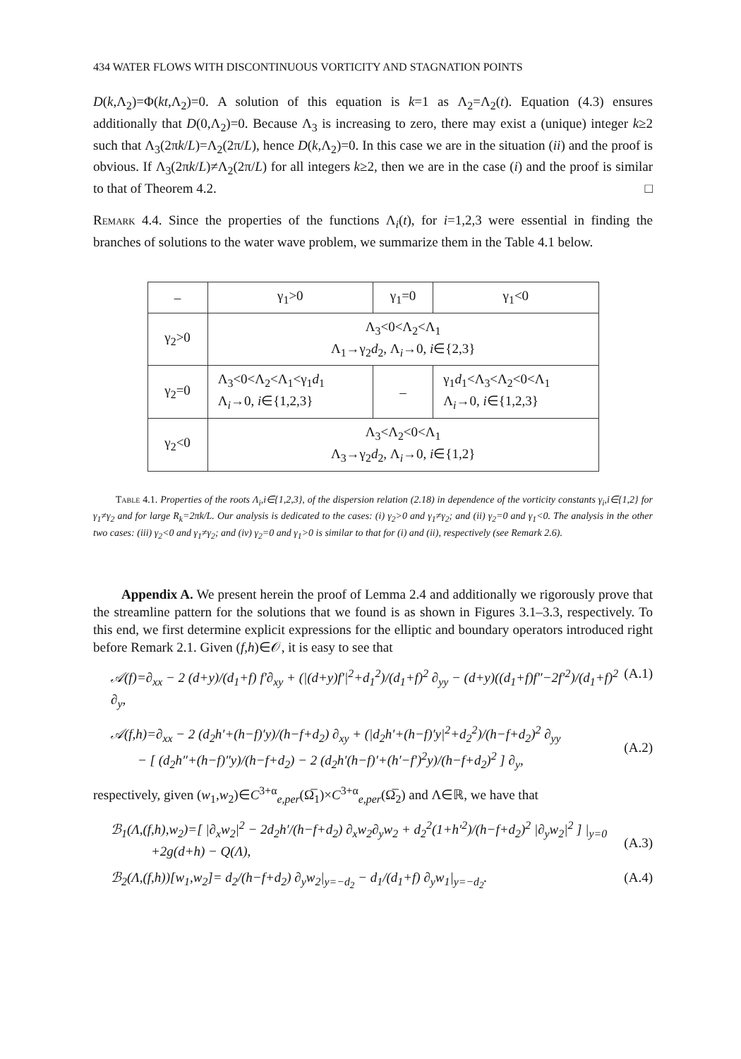434 WATER FLOWS WITH DISCONTINUOUS VORTICITY AND STAGNATION POINTS
D(k,Λ<sub>2</sub>)=Φ(kt,Λ<sub>2</sub>)=0. A solution of this equation is k=1 as Λ<sub>2</sub>=Λ<sub>2</sub>(t). Equation (4.3) ensures additionally that D(0,Λ<sub>2</sub>)=0. Because Λ<sub>3</sub> is increasing to zero, there may exist a (unique) integer k≥2 such that Λ<sub>3</sub>(2πk/L)=Λ<sub>2</sub>(2π/L), hence D(k,Λ<sub>2</sub>)=0. In this case we are in the situation (ii) and the proof is obvious. If Λ<sub>3</sub>(2πk/L)≠Λ<sub>2</sub>(2π/L) for all integers k≥2, then we are in the case (i) and the proof is similar to that of Theorem 4.2. □
Remark 4.4. Since the properties of the functions Λ<sub>i</sub>(t), for i=1,2,3 were essential in finding the branches of solutions to the water wave problem, we summarize them in the Table 4.1 below.
| – | γ<sub>1</sub>>0 | γ<sub>1</sub>=0 | γ<sub>1</sub><0 |
| γ<sub>2</sub>>0 | Λ<sub>3</sub><0<Λ<sub>2</sub><Λ<sub>1</sub> Λ<sub>1</sub>→γ<sub>2</sub> d<sub>2</sub>, Λ<sub>i</sub>→0, i ∈{2,3} | | |
| γ<sub>2</sub>=0 | Λ<sub>3</sub><0<Λ<sub>2</sub><Λ<sub>1</sub><γ<sub>1</sub> d<sub>1</sub> Λ<sub>i</sub>→0, i ∈{1,2,3} | – | γ<sub>1</sub> d<sub>1</sub><Λ<sub>3</sub><Λ<sub>2</sub><0<Λ<sub>1</sub> Λ<sub>i</sub>→0, i ∈{1,2,3} |
| γ<sub>2</sub><0 | Λ<sub>3</sub><Λ<sub>2</sub><0<Λ<sub>1</sub> Λ<sub>3</sub>→γ<sub>2</sub> d<sub>2</sub>, Λ<sub>i</sub>→0, i ∈{1,2} | | |
Table 4.1. Properties of the roots Λ<sub>i</sub>,i∈{1,2,3}, of the dispersion relation (2.18) in dependence of the vorticity constants γ<sub>i</sub>,i∈{1,2} for γ<sub>1</sub>≠γ<sub>2</sub> and for large R<sub>k</sub>=2πk/L. Our analysis is dedicated to the cases: (i) γ<sub>2</sub>>0 and γ<sub>1</sub>≠γ<sub>2</sub>; and (ii) γ<sub>2</sub>=0 and γ<sub>1</sub><0. The analysis in the other two cases: (iii) γ<sub>2</sub><0 and γ<sub>1</sub>≠γ<sub>2</sub>; and (iv) γ<sub>2</sub>=0 and γ<sub>1</sub>>0 is similar to that for (i) and (ii), respectively (see Remark 2.6).
Appendix A. We present herein the proof of Lemma 2.4 and additionally we rigorously prove that the streamline pattern for the solutions that we found is as shown in Figures 3.1–3.3, respectively. To this end, we first determine explicit expressions for the elliptic and boundary operators introduced right before Remark 2.1. Given (f,h)∈𝒪, it is easy to see that
𝒜(f)=∂<sub>xx</sub> − 2 (d+y)/(d<sub>1</sub>+f) f′∂<sub>xy</sub> + (|(d+y)f′|<sup>2</sup>+d<sub>1</sub><sup>2</sup>)/(d<sub>1</sub>+f)<sup>2</sup> ∂<sub>yy</sub> − (d+y)((d<sub>1</sub>+f)f″−2f′<sup>2</sup>)/(d<sub>1</sub>+f)<sup>2</sup> ∂<sub>y</sub>, (A.1)
𝒜(f,h)=∂<sub>xx</sub> − 2 (d<sub>2</sub>h′+(h−f)′y)/(h−f+d<sub>2</sub>) ∂<sub>xy</sub> + (|d<sub>2</sub>h′+(h−f)′y|<sup>2</sup>+d<sub>2</sub><sup>2</sup>)/(h−f+d<sub>2</sub>)<sup>2</sup> ∂<sub>yy</sub>
− [ (d<sub>2</sub>h″+(h−f)″y)/(h−f+d<sub>2</sub>) − 2 (d<sub>2</sub>h′(h−f)′+(h′−f′)<sup>2</sup>y)/(h−f+d<sub>2</sub>)<sup>2</sup> ] ∂<sub>y</sub>,
(A.2)
respectively, given (w<sub>1</sub>,w<sub>2</sub>)∈C<sup>3+α</sup><sub>e,per</sub>(Ω̅<sub>1</sub>)×C<sup>3+α</sup><sub>e,per</sub>(Ω̅<sub>2</sub>) and Λ∈ℝ, we have that
ℬ<sub>1</sub>(Λ,(f,h),w<sub>2</sub>)=[ |∂<sub>x</sub>w<sub>2</sub>|<sup>2</sup> − 2d<sub>2</sub>h′/(h−f+d<sub>2</sub>) ∂<sub>x</sub>w<sub>2</sub>∂<sub>y</sub>w<sub>2</sub> + d<sub>2</sub><sup>2</sup>(1+h′<sup>2</sup>)/(h−f+d<sub>2</sub>)<sup>2</sup> |∂<sub>y</sub>w<sub>2</sub>|<sup>2</sup> ] |<sub>y=0</sub>
+2g(d+h) − Q(Λ),
(A.3)
ℬ<sub>2</sub>(Λ,(f,h))[w<sub>1</sub>,w<sub>2</sub>]= d<sub>2</sub>/(h−f+d<sub>2</sub>) ∂<sub>y</sub>w<sub>2</sub>|<sub>y=−d<sub>2</sub></sub> − d<sub>1</sub>/(d<sub>1</sub>+f) ∂<sub>y</sub>w<sub>1</sub>|<sub>y=−d<sub>2</sub></sub>. (A.4)